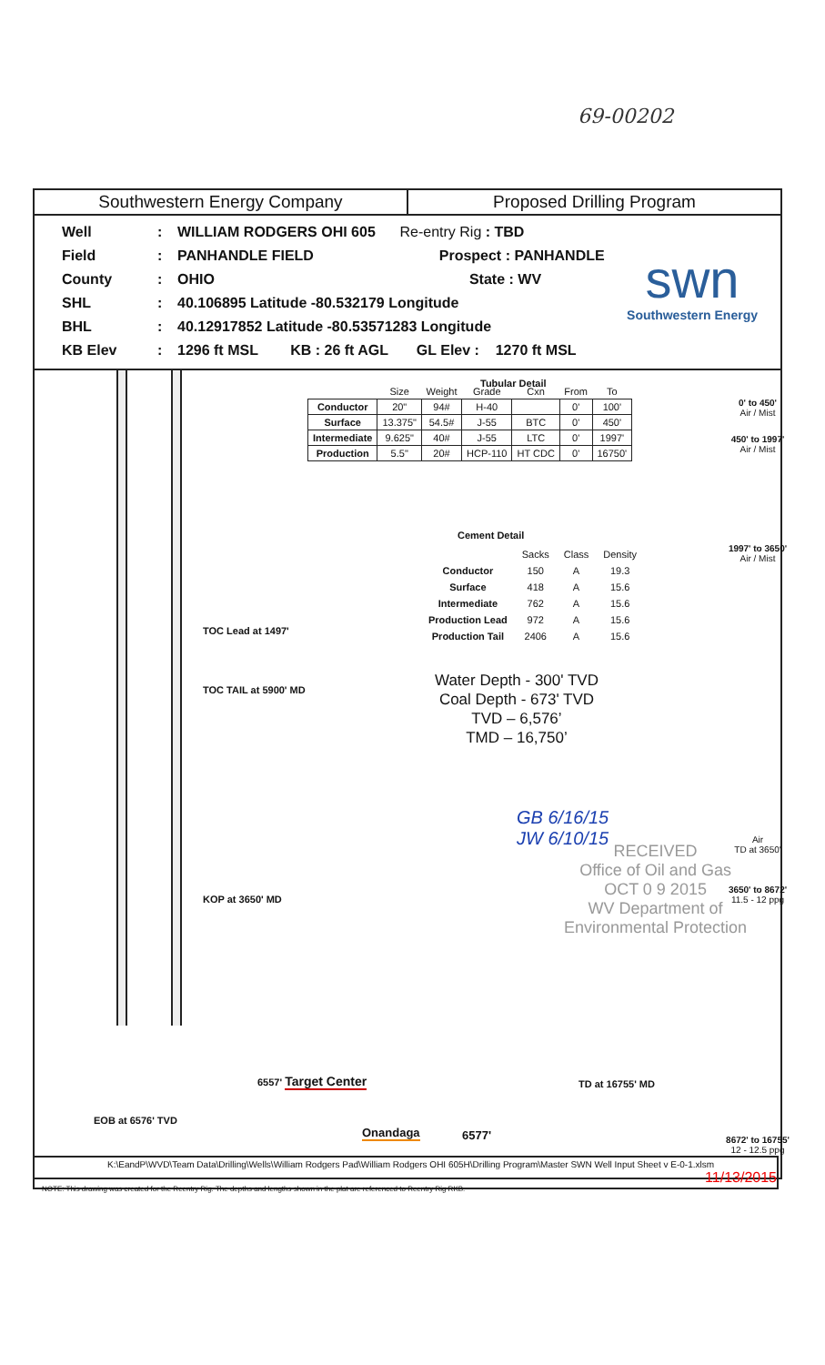69-00202
Southwestern Energy Company Proposed Drilling Program
Well: WILLIAM RODGERS OHI 605 Re-entry Rig : TBD
Field: PANHANDLE FIELD Prospect : PANHANDLE
County: OHIO State : WV
SHL: 40.106895 Latitude -80.532179 Longitude
BHL: 40.12917852 Latitude -80.53571283 Longitude
KB Elev: 1296 ft MSL KB : 26 ft AGL GL Elev : 1270 ft MSL
swn
Southwestern Energy
Tubular Detail
| | Size | Weight | Grade | Cxn | From | To |
| --- | --- | --- | --- | --- | --- | --- |
| Conductor | 20" | 94# | H-40 | | 0' | 100' |
| Surface | 13.375" | 54.5# | J-55 | BTC | 0' | 450' |
| Intermediate | 9.625" | 40# | J-55 | LTC | 0' | 1997' |
| Production | 5.5" | 20# | HCP-110 | HT CDC | 0' | 16750' |
Cement Detail
| | Sacks | Class | Density |
| --- | --- | --- | --- |
| Conductor | 150 | A | 19.3 |
| Surface | 418 | A | 15.6 |
| Intermediate | 762 | A | 15.6 |
| Production Lead | 972 | A | 15.6 |
| Production Tail | 2406 | A | 15.6 |
Water Depth - 300' TVD
Coal Depth - 673' TVD
TVD – 6,576’
TMD – 16,750’
TOC Lead at 1497'
TOC TAIL at 5900' MD
KOP at 3650' MD
6557' Target Center TD at 16755' MD
EOB at 6576' TVD
Onandaga 6577'
GB 6/16/15
JW 6/10/15
0' to 450'
Air / Mist
450' to 1997'
Air / Mist
1997' to 3650'
Air / Mist
Air
TD at 3650'
3650' to 8672'
11.5 - 12 ppg
8672' to 16755'
12 - 12.5 ppg
RECEIVED
Office of Oil and Gas
OCT 0 9 2015
WV Department of
Environmental Protection
K:\EandP\WVD\Team Data\Drilling\Wells\William Rodgers Pad\William Rodgers OHI 605H\Drilling Program\Master SWN Well Input Sheet v E-0-1.xlsm 11/13/2015
NOTE: This drawing was created for the Reentry Rig. The depths and lengths shown in the plat are referenced to Reentry Rig RKB.